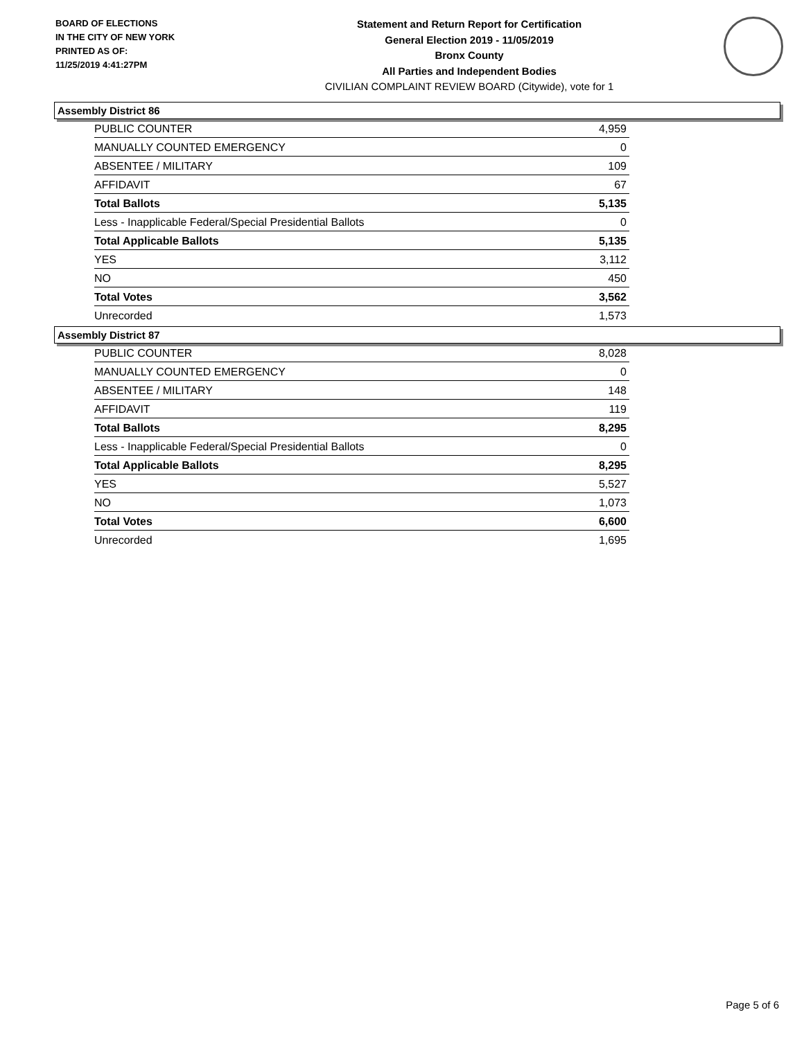BOARD OF ELECTIONS
IN THE CITY OF NEW YORK
PRINTED AS OF:
11/25/2019 4:41:27PM
Statement and Return Report for Certification
General Election 2019 - 11/05/2019
Bronx County
All Parties and Independent Bodies
CIVILIAN COMPLAINT REVIEW BOARD (Citywide), vote for 1
Assembly District 86
| PUBLIC COUNTER | 4,959 |
| MANUALLY COUNTED EMERGENCY | 0 |
| ABSENTEE / MILITARY | 109 |
| AFFIDAVIT | 67 |
| Total Ballots | 5,135 |
| Less - Inapplicable Federal/Special Presidential Ballots | 0 |
| Total Applicable Ballots | 5,135 |
| YES | 3,112 |
| NO | 450 |
| Total Votes | 3,562 |
| Unrecorded | 1,573 |
Assembly District 87
| PUBLIC COUNTER | 8,028 |
| MANUALLY COUNTED EMERGENCY | 0 |
| ABSENTEE / MILITARY | 148 |
| AFFIDAVIT | 119 |
| Total Ballots | 8,295 |
| Less - Inapplicable Federal/Special Presidential Ballots | 0 |
| Total Applicable Ballots | 8,295 |
| YES | 5,527 |
| NO | 1,073 |
| Total Votes | 6,600 |
| Unrecorded | 1,695 |
Page 5 of 6